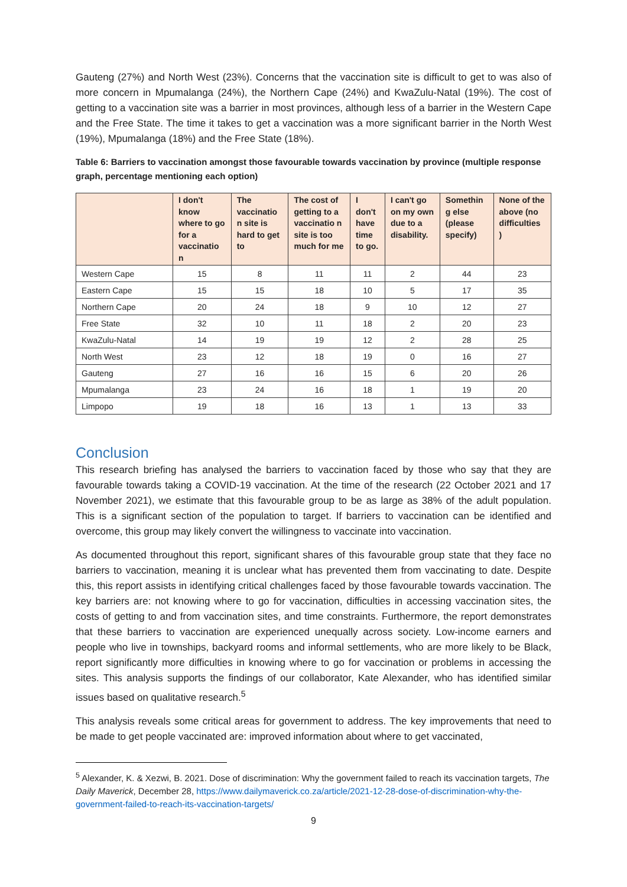Gauteng (27%) and North West (23%). Concerns that the vaccination site is difficult to get to was also of more concern in Mpumalanga (24%), the Northern Cape (24%) and KwaZulu-Natal (19%). The cost of getting to a vaccination site was a barrier in most provinces, although less of a barrier in the Western Cape and the Free State. The time it takes to get a vaccination was a more significant barrier in the North West (19%), Mpumalanga (18%) and the Free State (18%).
Table 6: Barriers to vaccination amongst those favourable towards vaccination by province (multiple response graph, percentage mentioning each option)
| | I don't know where to go for a vaccinatio n | The vaccinatio n site is hard to get to | The cost of getting to a vaccinatio n site is too much for me | I don't have time to go. | I can't go on my own due to a disability. | Somethin g else (please specify) | None of the above (no difficulties ) |
| --- | --- | --- | --- | --- | --- | --- | --- |
| Western Cape | 15 | 8 | 11 | 11 | 2 | 44 | 23 |
| Eastern Cape | 15 | 15 | 18 | 10 | 5 | 17 | 35 |
| Northern Cape | 20 | 24 | 18 | 9 | 10 | 12 | 27 |
| Free State | 32 | 10 | 11 | 18 | 2 | 20 | 23 |
| KwaZulu-Natal | 14 | 19 | 19 | 12 | 2 | 28 | 25 |
| North West | 23 | 12 | 18 | 19 | 0 | 16 | 27 |
| Gauteng | 27 | 16 | 16 | 15 | 6 | 20 | 26 |
| Mpumalanga | 23 | 24 | 16 | 18 | 1 | 19 | 20 |
| Limpopo | 19 | 18 | 16 | 13 | 1 | 13 | 33 |
Conclusion
This research briefing has analysed the barriers to vaccination faced by those who say that they are favourable towards taking a COVID-19 vaccination. At the time of the research (22 October 2021 and 17 November 2021), we estimate that this favourable group to be as large as 38% of the adult population. This is a significant section of the population to target. If barriers to vaccination can be identified and overcome, this group may likely convert the willingness to vaccinate into vaccination.
As documented throughout this report, significant shares of this favourable group state that they face no barriers to vaccination, meaning it is unclear what has prevented them from vaccinating to date. Despite this, this report assists in identifying critical challenges faced by those favourable towards vaccination. The key barriers are: not knowing where to go for vaccination, difficulties in accessing vaccination sites, the costs of getting to and from vaccination sites, and time constraints. Furthermore, the report demonstrates that these barriers to vaccination are experienced unequally across society. Low-income earners and people who live in townships, backyard rooms and informal settlements, who are more likely to be Black, report significantly more difficulties in knowing where to go for vaccination or problems in accessing the sites. This analysis supports the findings of our collaborator, Kate Alexander, who has identified similar issues based on qualitative research.<sup>5</sup>
This analysis reveals some critical areas for government to address. The key improvements that need to be made to get people vaccinated are: improved information about where to get vaccinated,
<sup>5</sup> Alexander, K. & Xezwi, B. 2021. Dose of discrimination: Why the government failed to reach its vaccination targets, The Daily Maverick, December 28, https://www.dailymaverick.co.za/article/2021-12-28-dose-of-discrimination-why-the-government-failed-to-reach-its-vaccination-targets/
9